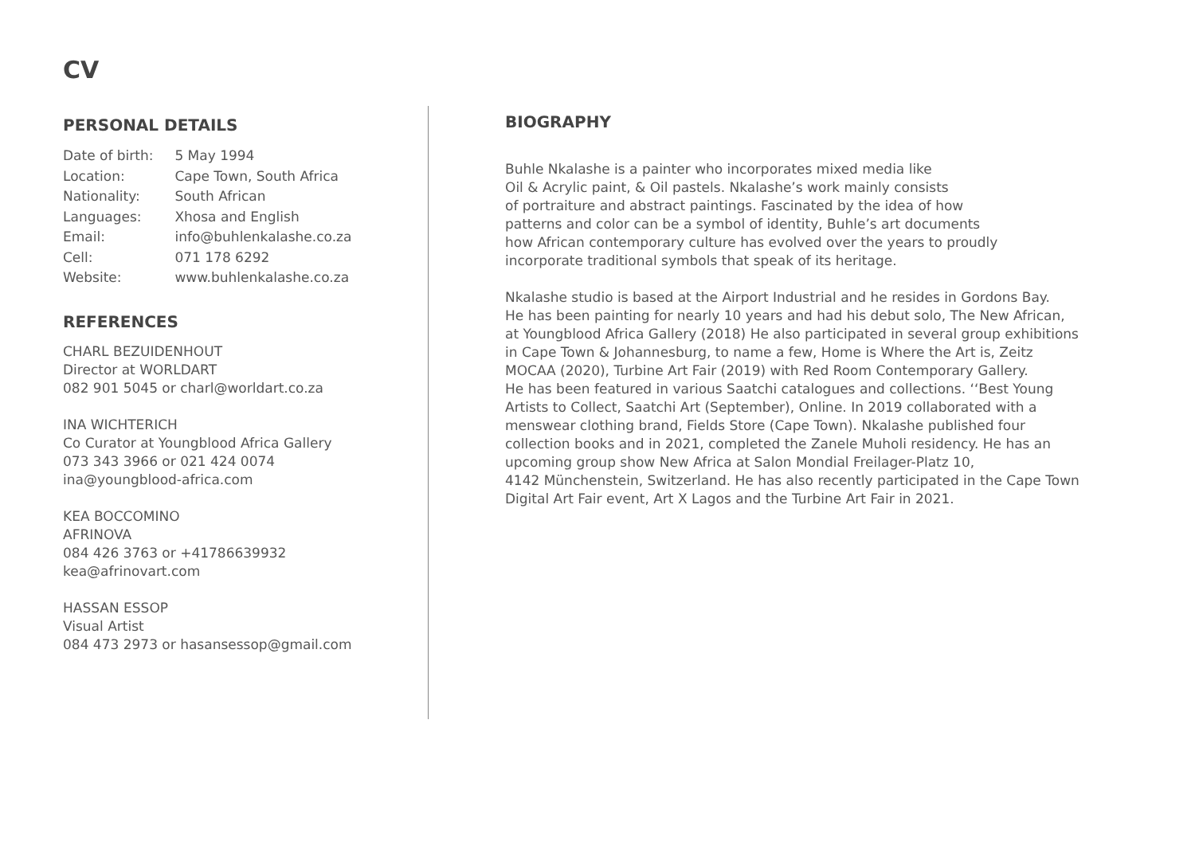CV
PERSONAL DETAILS
Date of birth: 5 May 1994
Location: Cape Town, South Africa
Nationality: South African
Languages: Xhosa and English
Email: info@buhlenkalashe.co.za
Cell: 071 178 6292
Website: www.buhlenkalashe.co.za
REFERENCES
CHARL BEZUIDENHOUT
Director at WORLDART
082 901 5045 or charl@worldart.co.za
INA WICHTERICH
Co Curator at Youngblood Africa Gallery
073 343 3966 or 021 424 0074
ina@youngblood-africa.com
KEA BOCCOMINO
AFRINOVA
084 426 3763 or +41786639932
kea@afrinovart.com
HASSAN ESSOP
Visual Artist
084 473 2973 or hasansessop@gmail.com
BIOGRAPHY
Buhle Nkalashe is a painter who incorporates mixed media like
Oil & Acrylic paint, & Oil pastels. Nkalashe’s work mainly consists
of portraiture and abstract paintings. Fascinated by the idea of how
patterns and color can be a symbol of identity, Buhle’s art documents
how African contemporary culture has evolved over the years to proudly
incorporate traditional symbols that speak of its heritage.
Nkalashe studio is based at the Airport Industrial and he resides in Gordons Bay.
He has been painting for nearly 10 years and had his debut solo, The New African,
at Youngblood Africa Gallery (2018) He also participated in several group exhibitions
in Cape Town & Johannesburg, to name a few, Home is Where the Art is, Zeitz
MOCAA (2020), Turbine Art Fair (2019) with Red Room Contemporary Gallery.
He has been featured in various Saatchi catalogues and collections. ‘‘Best Young
Artists to Collect, Saatchi Art (September), Online. In 2019 collaborated with a
menswear clothing brand, Fields Store (Cape Town). Nkalashe published four
collection books and in 2021, completed the Zanele Muholi residency. He has an
upcoming group show New Africa at Salon Mondial Freilager-Platz 10,
4142 Münchenstein, Switzerland. He has also recently participated in the Cape Town
Digital Art Fair event, Art X Lagos and the Turbine Art Fair in 2021.